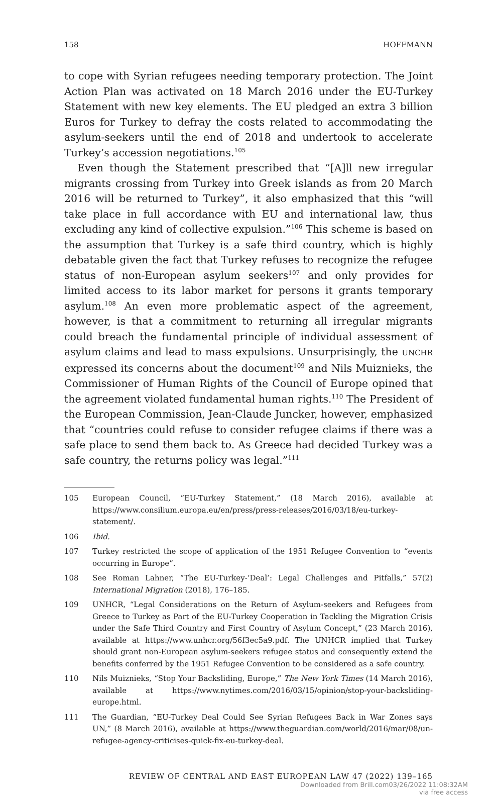158 HOFFMANN
to cope with Syrian refugees needing temporary protection. The Joint Action Plan was activated on 18 March 2016 under the EU-Turkey Statement with new key elements. The EU pledged an extra 3 billion Euros for Turkey to defray the costs related to accommodating the asylum-seekers until the end of 2018 and undertook to accelerate Turkey’s accession negotiations.<sup>105</sup>
Even though the Statement prescribed that “[A]ll new irregular migrants crossing from Turkey into Greek islands as from 20 March 2016 will be returned to Turkey”, it also emphasized that this “will take place in full accordance with EU and international law, thus excluding any kind of collective expulsion.”<sup>106</sup> This scheme is based on the assumption that Turkey is a safe third country, which is highly debatable given the fact that Turkey refuses to recognize the refugee status of non-European asylum seekers<sup>107</sup> and only provides for limited access to its labor market for persons it grants temporary asylum.<sup>108</sup> An even more problematic aspect of the agreement, however, is that a commitment to returning all irregular migrants could breach the fundamental principle of individual assessment of asylum claims and lead to mass expulsions. Unsurprisingly, the UNCHR expressed its concerns about the document<sup>109</sup> and Nils Muiznieks, the Commissioner of Human Rights of the Council of Europe opined that the agreement violated fundamental human rights.<sup>110</sup> The President of the European Commission, Jean-Claude Juncker, however, emphasized that “countries could refuse to consider refugee claims if there was a safe place to send them back to. As Greece had decided Turkey was a safe country, the returns policy was legal.”<sup>111</sup>
105 European Council, “EU-Turkey Statement,” (18 March 2016), available at https://www.consilium.europa.eu/en/press/press-releases/2016/03/18/eu-turkey-statement/.
106 Ibid.
107 Turkey restricted the scope of application of the 1951 Refugee Convention to “events occurring in Europe”.
108 See Roman Lahner, “The EU-Turkey-‘Deal’: Legal Challenges and Pitfalls,” 57(2) International Migration (2018), 176–185.
109 UNHCR, “Legal Considerations on the Return of Asylum-seekers and Refugees from Greece to Turkey as Part of the EU-Turkey Cooperation in Tackling the Migration Crisis under the Safe Third Country and First Country of Asylum Concept,” (23 March 2016), available at https://www.unhcr.org/56f3ec5a9.pdf. The UNHCR implied that Turkey should grant non-European asylum-seekers refugee status and consequently extend the benefits conferred by the 1951 Refugee Convention to be considered as a safe country.
110 Nils Muiznieks, “Stop Your Backsliding, Europe,” The New York Times (14 March 2016), available at https://www.nytimes.com/2016/03/15/opinion/stop-your-backsliding-europe.html.
111 The Guardian, “EU-Turkey Deal Could See Syrian Refugees Back in War Zones says UN,” (8 March 2016), available at https://www.theguardian.com/world/2016/mar/08/un-refugee-agency-criticises-quick-fix-eu-turkey-deal.
REVIEW OF CENTRAL AND EAST EUROPEAN LAW 47 (2022) 139–165
Downloaded from Brill.com03/26/2022 11:08:32AM
via free access